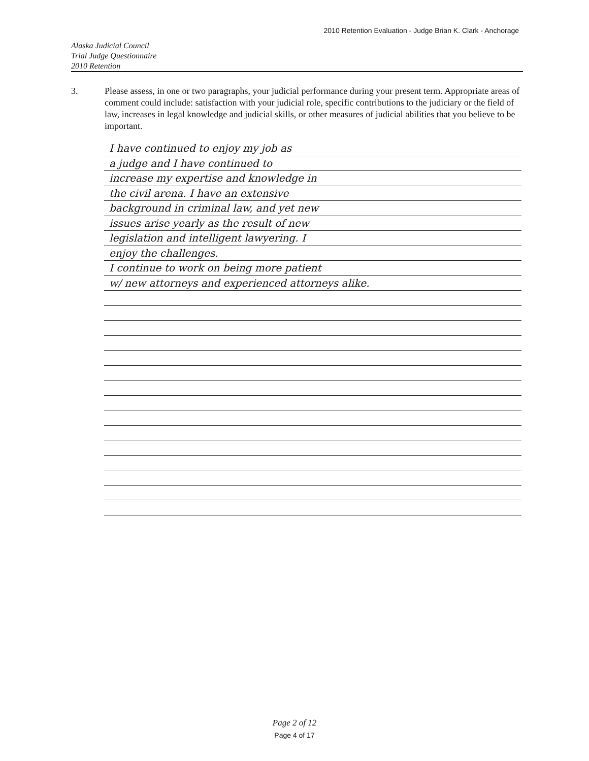2010 Retention Evaluation - Judge Brian K. Clark - Anchorage
Alaska Judicial Council
Trial Judge Questionnaire
2010 Retention
3. Please assess, in one or two paragraphs, your judicial performance during your present term. Appropriate areas of comment could include: satisfaction with your judicial role, specific contributions to the judiciary or the field of law, increases in legal knowledge and judicial skills, or other measures of judicial abilities that you believe to be important.
I have continued to enjoy my job as
a judge and I have continued to
increase my expertise and knowledge in
the civil arena. I have an extensive
background in criminal law, and yet new
issues arise yearly as the result of new
legislation and intelligent lawyering. I
enjoy the challenges.
I continue to work on being more patient
w/ new attorneys and experienced attorneys alike.
Page 2 of 12
Page 4 of 17